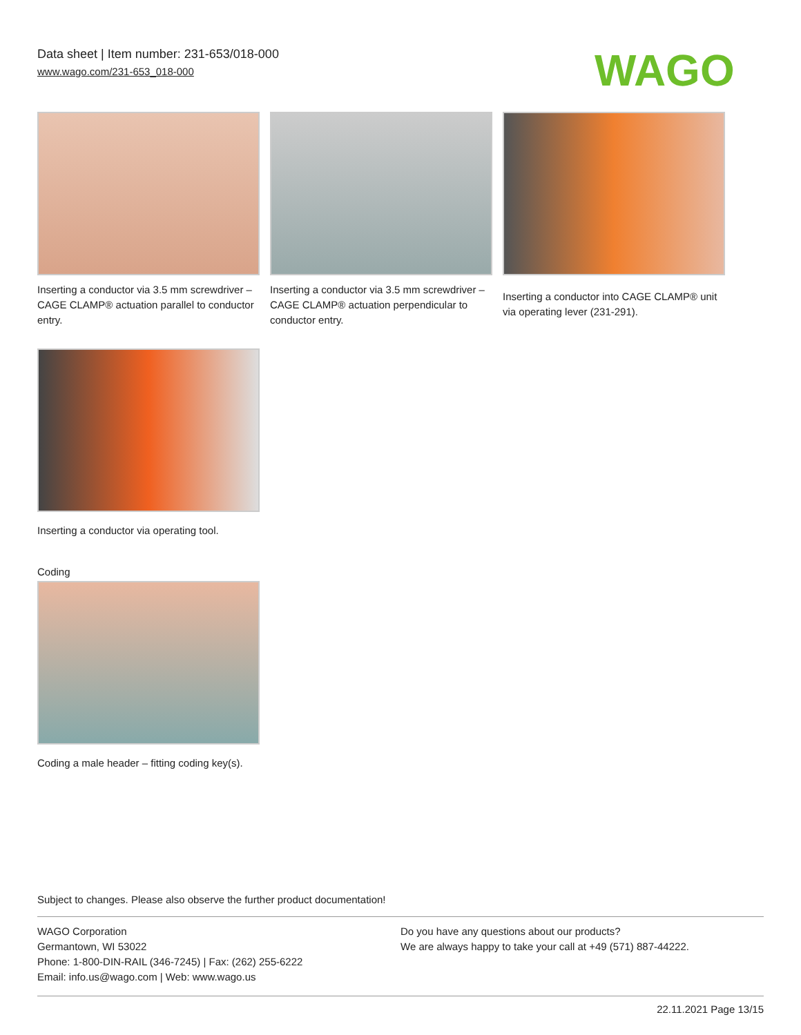Data sheet | Item number: 231-653/018-000
www.wago.com/231-653_018-000
WAGO
Inserting a conductor via 3.5 mm screwdriver – CAGE CLAMP® actuation parallel to conductor entry.
Inserting a conductor via 3.5 mm screwdriver – CAGE CLAMP® actuation perpendicular to conductor entry.
Inserting a conductor into CAGE CLAMP® unit via operating lever (231-291).
Inserting a conductor via operating tool.
Coding
Coding a male header – fitting coding key(s).
Subject to changes. Please also observe the further product documentation!
WAGO Corporation
Germantown, WI 53022
Phone: 1-800-DIN-RAIL (346-7245) | Fax: (262) 255-6222
Email: info.us@wago.com | Web: www.wago.us
Do you have any questions about our products?
We are always happy to take your call at +49 (571) 887-44222.
22.11.2021 Page 13/15